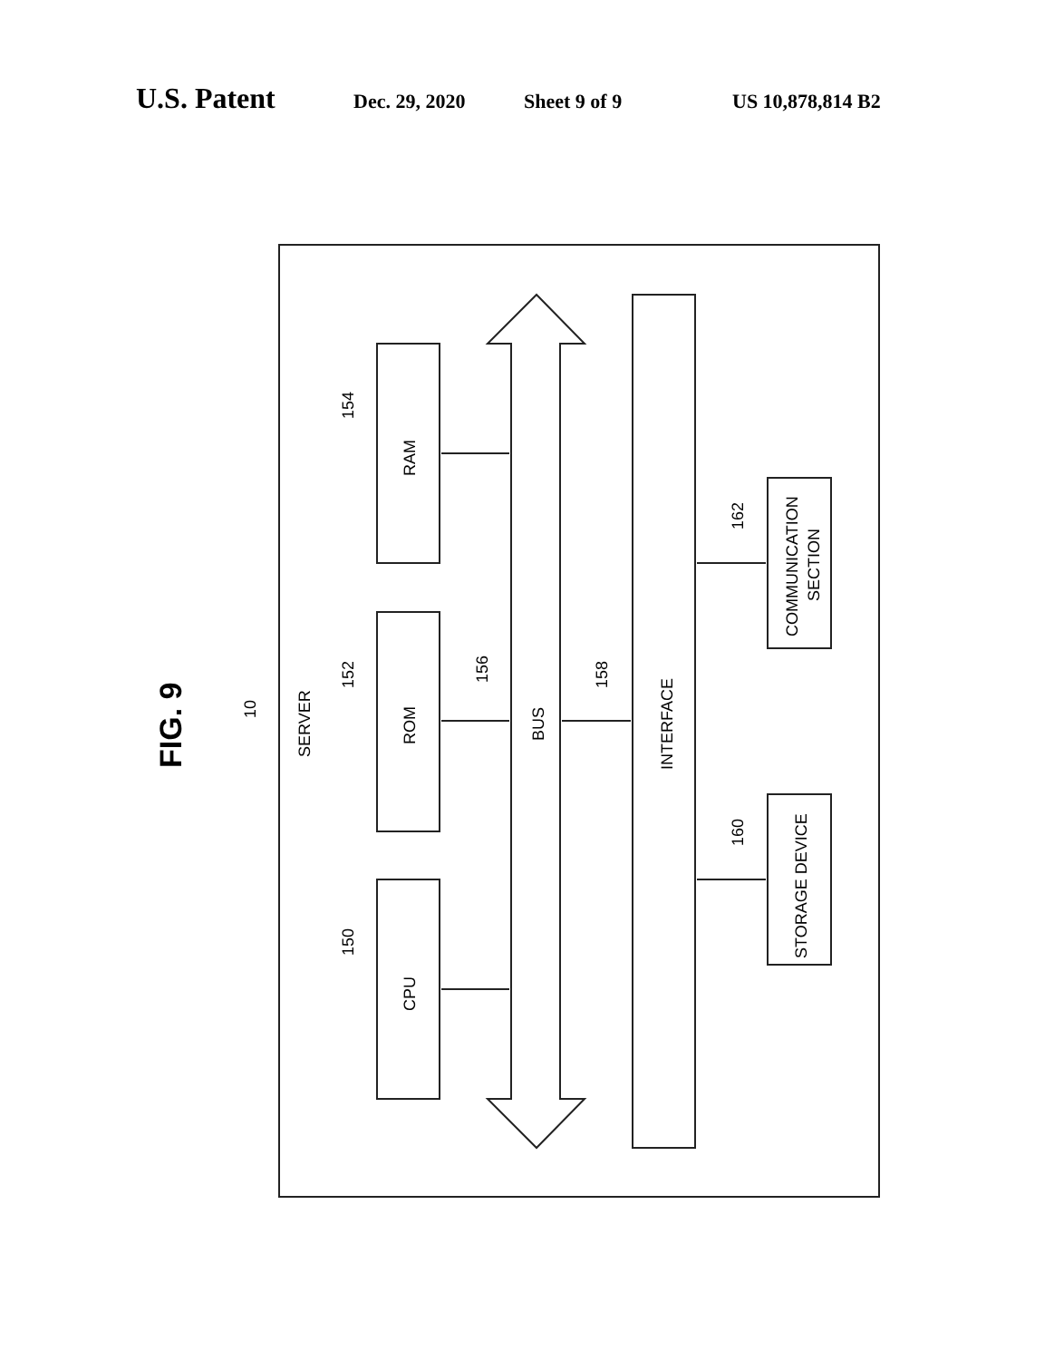U.S. Patent Dec. 29, 2020 Sheet 9 of 9 US 10,878,814 B2
FIG. 9
10
SERVER
154
152
150
RAM
ROM
CPU
156
BUS
158
INTERFACE
162
160
COMMUNICATION
SECTION
STORAGE DEVICE